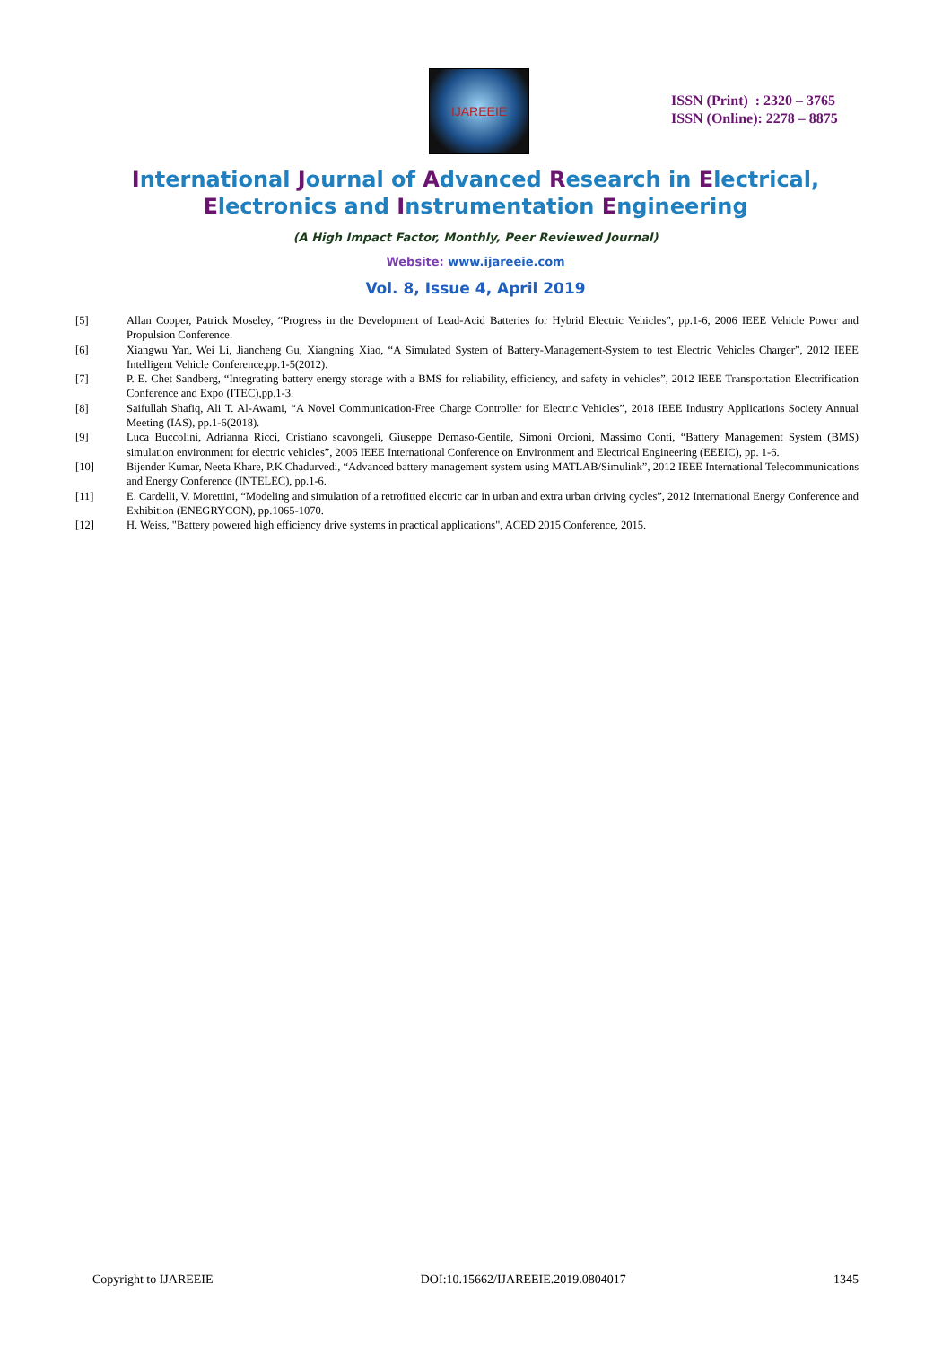IJAREEIE
ISSN (Print) : 2320 – 3765
ISSN (Online): 2278 – 8875
International Journal of Advanced Research in Electrical,
Electronics and Instrumentation Engineering
(A High Impact Factor, Monthly, Peer Reviewed Journal)
Website: www.ijareeie.com
Vol. 8, Issue 4, April 2019
[5] Allan Cooper, Patrick Moseley, “Progress in the Development of Lead-Acid Batteries for Hybrid Electric Vehicles”, pp.1-6, 2006 IEEE Vehicle Power and Propulsion Conference.
[6] Xiangwu Yan, Wei Li, Jiancheng Gu, Xiangning Xiao, “A Simulated System of Battery-Management-System to test Electric Vehicles Charger”, 2012 IEEE Intelligent Vehicle Conference,pp.1-5(2012).
[7] P. E. Chet Sandberg, “Integrating battery energy storage with a BMS for reliability, efficiency, and safety in vehicles”, 2012 IEEE Transportation Electrification Conference and Expo (ITEC),pp.1-3.
[8] Saifullah Shafiq, Ali T. Al-Awami, “A Novel Communication-Free Charge Controller for Electric Vehicles”, 2018 IEEE Industry Applications Society Annual Meeting (IAS), pp.1-6(2018).
[9] Luca Buccolini, Adrianna Ricci, Cristiano scavongeli, Giuseppe Demaso-Gentile, Simoni Orcioni, Massimo Conti, “Battery Management System (BMS) simulation environment for electric vehicles”, 2006 IEEE International Conference on Environment and Electrical Engineering (EEEIC), pp. 1-6.
[10] Bijender Kumar, Neeta Khare, P.K.Chadurvedi, “Advanced battery management system using MATLAB/Simulink”, 2012 IEEE International Telecommunications and Energy Conference (INTELEC), pp.1-6.
[11] E. Cardelli, V. Morettini, “Modeling and simulation of a retrofitted electric car in urban and extra urban driving cycles”, 2012 International Energy Conference and Exhibition (ENEGRYCON), pp.1065-1070.
[12] H. Weiss, "Battery powered high efficiency drive systems in practical applications", ACED 2015 Conference, 2015.
Copyright to IJAREEIE DOI:10.15662/IJAREEIE.2019.0804017 1345